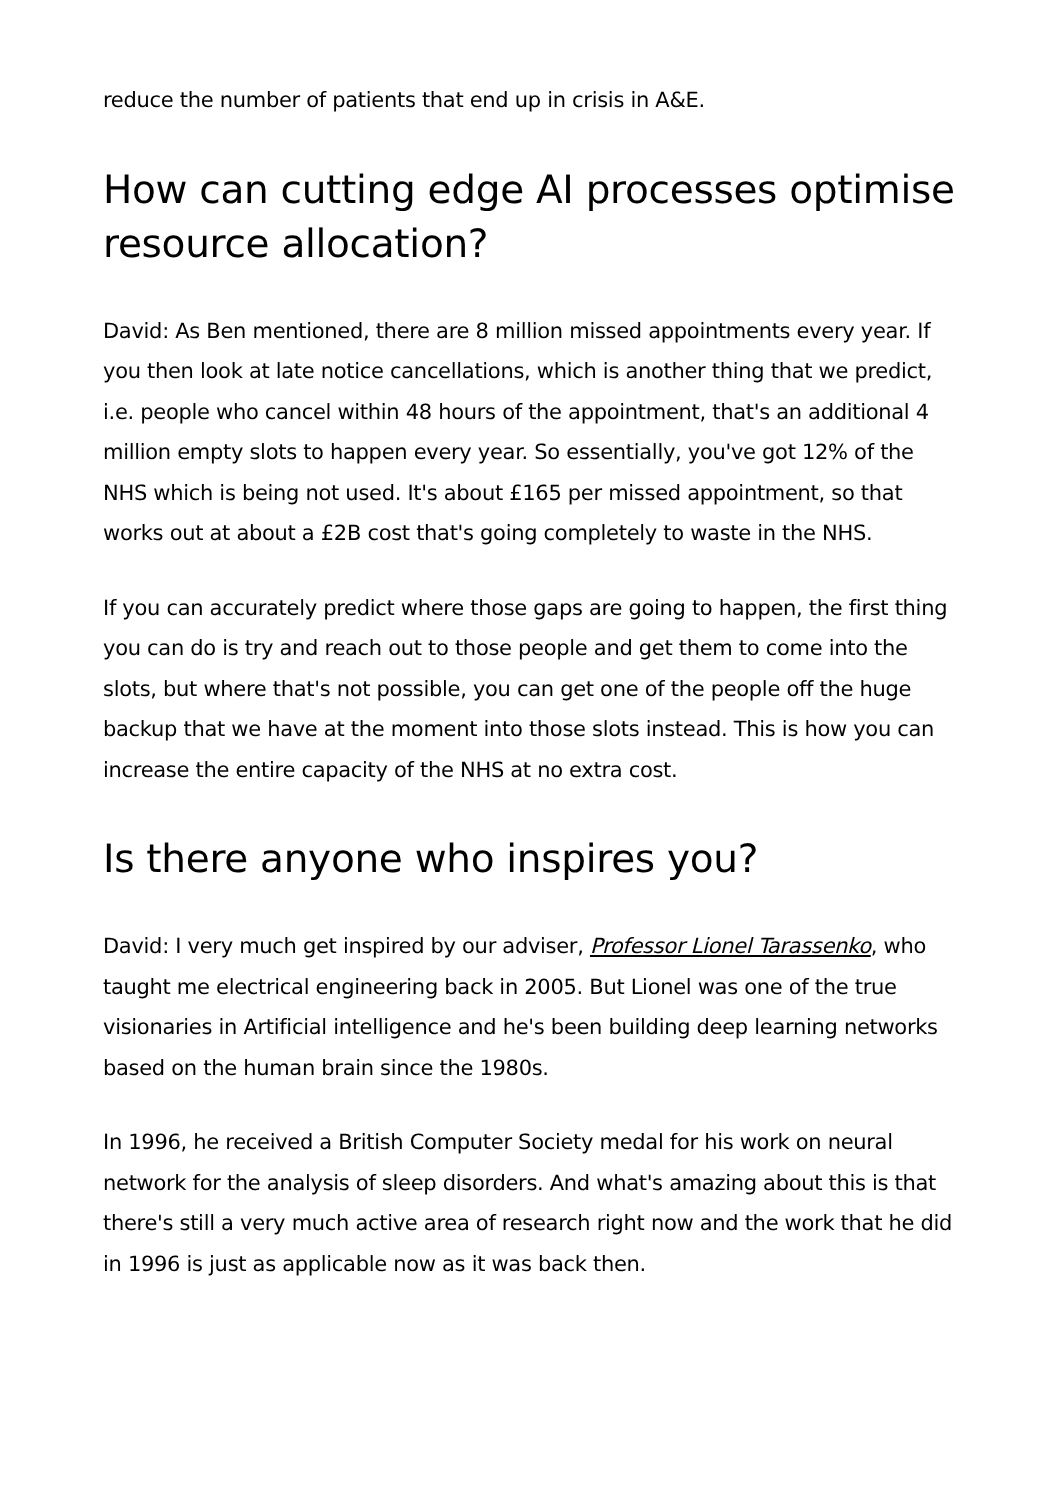reduce the number of patients that end up in crisis in A&E.
How can cutting edge AI processes optimise resource allocation?
David: As Ben mentioned, there are 8 million missed appointments every year. If you then look at late notice cancellations, which is another thing that we predict, i.e. people who cancel within 48 hours of the appointment, that's an additional 4 million empty slots to happen every year. So essentially, you've got 12% of the NHS which is being not used. It's about £165 per missed appointment, so that works out at about a £2B cost that's going completely to waste in the NHS.
If you can accurately predict where those gaps are going to happen, the first thing you can do is try and reach out to those people and get them to come into the slots, but where that's not possible, you can get one of the people off the huge backup that we have at the moment into those slots instead. This is how you can increase the entire capacity of the NHS at no extra cost.
Is there anyone who inspires you?
David: I very much get inspired by our adviser, Professor Lionel Tarassenko, who taught me electrical engineering back in 2005. But Lionel was one of the true visionaries in Artificial intelligence and he's been building deep learning networks based on the human brain since the 1980s.
In 1996, he received a British Computer Society medal for his work on neural network for the analysis of sleep disorders. And what's amazing about this is that there's still a very much active area of research right now and the work that he did in 1996 is just as applicable now as it was back then.